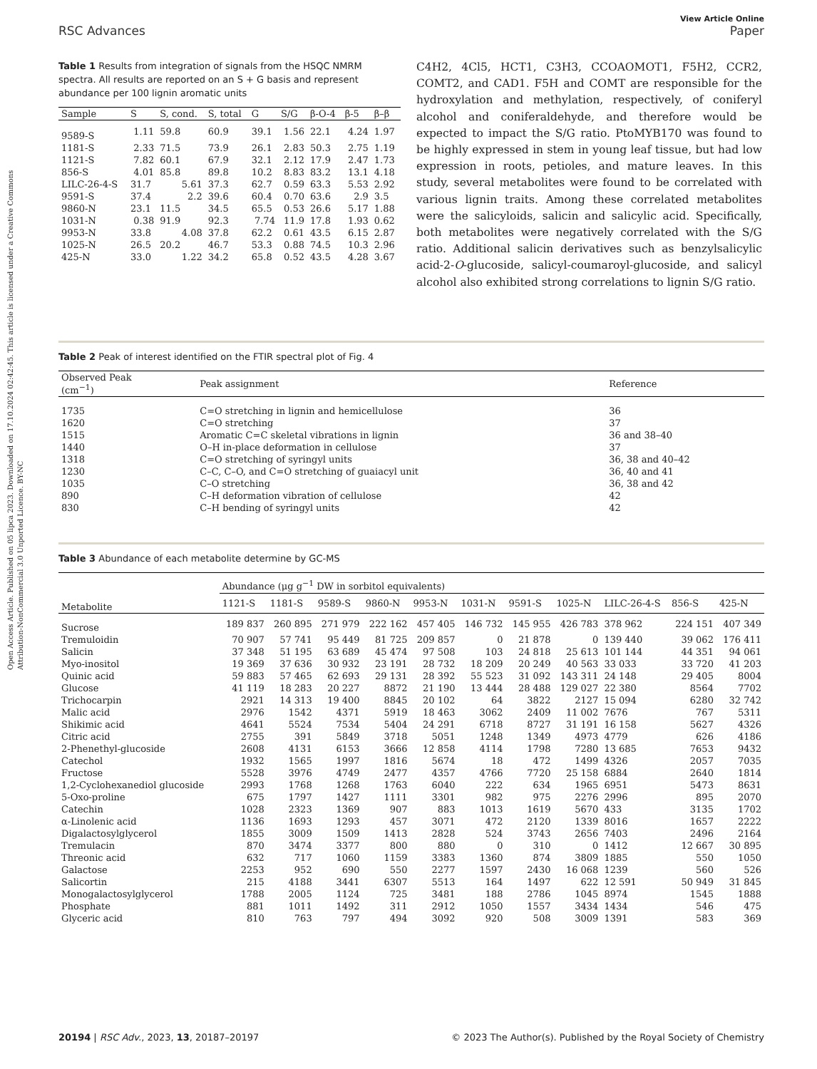Open Access Article. Published on 05 lipca 2023. Downloaded on 17.10.2024 02:42:45. This article is licensed under a Creative Commons Attribution-NonCommercial 3.0 Unported Licence. BY-NC
View Article Online
RSC Advances Paper
Table 1 Results from integration of signals from the HSQC NMRM spectra. All results are reported on an S + G basis and represent abundance per 100 lignin aromatic units
| Sample | S | S, cond. | S, total | G | S/G | β-O-4 | β-5 | β–β |
| --- | --- | --- | --- | --- | --- | --- | --- | --- |
| 9589-S | 1.11 | 59.8 | 60.9 | 39.1 | 1.56 | 22.1 | 4.24 | 1.97 |
| 1181-S | 2.33 | 71.5 | 73.9 | 26.1 | 2.83 | 50.3 | 2.75 | 1.19 |
| 1121-S | 7.82 | 60.1 | 67.9 | 32.1 | 2.12 | 17.9 | 2.47 | 1.73 |
| 856-S | 4.01 | 85.8 | 89.8 | 10.2 | 8.83 | 83.2 | 13.1 | 4.18 |
| LILC-26-4-S | 31.7 | 5.61 | 37.3 | 62.7 | 0.59 | 63.3 | 5.53 | 2.92 |
| 9591-S | 37.4 | 2.2 | 39.6 | 60.4 | 0.70 | 63.6 | 2.9 | 3.5 |
| 9860-N | 23.1 | 11.5 | 34.5 | 65.5 | 0.53 | 26.6 | 5.17 | 1.88 |
| 1031-N | 0.38 | 91.9 | 92.3 | 7.74 | 11.9 | 17.8 | 1.93 | 0.62 |
| 9953-N | 33.8 | 4.08 | 37.8 | 62.2 | 0.61 | 43.5 | 6.15 | 2.87 |
| 1025-N | 26.5 | 20.2 | 46.7 | 53.3 | 0.88 | 74.5 | 10.3 | 2.96 |
| 425-N | 33.0 | 1.22 | 34.2 | 65.8 | 0.52 | 43.5 | 4.28 | 3.67 |
C4H2, 4Cl5, HCT1, C3H3, CCOAOMOT1, F5H2, CCR2, COMT2, and CAD1. F5H and COMT are responsible for the hydroxylation and methylation, respectively, of coniferyl alcohol and coniferaldehyde, and therefore would be expected to impact the S/G ratio. PtoMYB170 was found to be highly expressed in stem in young leaf tissue, but had low expression in roots, petioles, and mature leaves. In this study, several metabolites were found to be correlated with various lignin traits. Among these correlated metabolites were the salicyloids, salicin and salicylic acid. Specifically, both metabolites were negatively correlated with the S/G ratio. Additional salicin derivatives such as benzylsalicylic acid-2-O-glucoside, salicyl-coumaroyl-glucoside, and salicyl alcohol also exhibited strong correlations to lignin S/G ratio.
Table 2 Peak of interest identified on the FTIR spectral plot of Fig. 4
| Observed Peak (cm<sup>−1</sup>) | Peak assignment | Reference |
| --- | --- | --- |
| 1735 | C=O stretching in lignin and hemicellulose | 36 |
| 1620 | C=O stretching | 37 |
| 1515 | Aromatic C=C skeletal vibrations in lignin | 36 and 38–40 |
| 1440 | O–H in-place deformation in cellulose | 37 |
| 1318 | C=O stretching of syringyl units | 36, 38 and 40–42 |
| 1230 | C–C, C–O, and C=O stretching of guaiacyl unit | 36, 40 and 41 |
| 1035 | C–O stretching | 36, 38 and 42 |
| 890 | C–H deformation vibration of cellulose | 42 |
| 830 | C–H bending of syringyl units | 42 |
Table 3 Abundance of each metabolite determine by GC-MS
| | Abundance (μg g<sup>−1</sup> DW in sorbitol equivalents) | | | | | | | | | | |
| --- | --- | --- | --- | --- | --- | --- | --- | --- | --- | --- | --- |
| Metabolite | 1121-S | 1181-S | 9589-S | 9860-N | 9953-N | 1031-N | 9591-S | 1025-N | LILC-26-4-S | 856-S | 425-N |
| Sucrose | 189 837 | 260 895 | 271 979 | 222 162 | 457 405 | 146 732 | 145 955 | 426 783 | 378 962 | 224 151 | 407 349 |
| Tremuloidin | 70 907 | 57 741 | 95 449 | 81 725 | 209 857 | 0 | 21 878 | 0 | 139 440 | 39 062 | 176 411 |
| Salicin | 37 348 | 51 195 | 63 689 | 45 474 | 97 508 | 103 | 24 818 | 25 613 | 101 144 | 44 351 | 94 061 |
| Myo-inositol | 19 369 | 37 636 | 30 932 | 23 191 | 28 732 | 18 209 | 20 249 | 40 563 | 33 033 | 33 720 | 41 203 |
| Quinic acid | 59 883 | 57 465 | 62 693 | 29 131 | 28 392 | 55 523 | 31 092 | 143 311 | 24 148 | 29 405 | 8004 |
| Glucose | 41 119 | 18 283 | 20 227 | 8872 | 21 190 | 13 444 | 28 488 | 129 027 | 22 380 | 8564 | 7702 |
| Trichocarpin | 2921 | 14 313 | 19 400 | 8845 | 20 102 | 64 | 3822 | 2127 | 15 094 | 6280 | 32 742 |
| Malic acid | 2976 | 1542 | 4371 | 5919 | 18 463 | 3062 | 2409 | 11 002 | 7676 | 767 | 5311 |
| Shikimic acid | 4641 | 5524 | 7534 | 5404 | 24 291 | 6718 | 8727 | 31 191 | 16 158 | 5627 | 4326 |
| Citric acid | 2755 | 391 | 5849 | 3718 | 5051 | 1248 | 1349 | 4973 | 4779 | 626 | 4186 |
| 2-Phenethyl-glucoside | 2608 | 4131 | 6153 | 3666 | 12 858 | 4114 | 1798 | 7280 | 13 685 | 7653 | 9432 |
| Catechol | 1932 | 1565 | 1997 | 1816 | 5674 | 18 | 472 | 1499 | 4326 | 2057 | 7035 |
| Fructose | 5528 | 3976 | 4749 | 2477 | 4357 | 4766 | 7720 | 25 158 | 6884 | 2640 | 1814 |
| 1,2-Cyclohexanediol glucoside | 2993 | 1768 | 1268 | 1763 | 6040 | 222 | 634 | 1965 | 6951 | 5473 | 8631 |
| 5-Oxo-proline | 675 | 1797 | 1427 | 1111 | 3301 | 982 | 975 | 2276 | 2996 | 895 | 2070 |
| Catechin | 1028 | 2323 | 1369 | 907 | 883 | 1013 | 1619 | 5670 | 433 | 3135 | 1702 |
| α-Linolenic acid | 1136 | 1693 | 1293 | 457 | 3071 | 472 | 2120 | 1339 | 8016 | 1657 | 2222 |
| Digalactosylglycerol | 1855 | 3009 | 1509 | 1413 | 2828 | 524 | 3743 | 2656 | 7403 | 2496 | 2164 |
| Tremulacin | 870 | 3474 | 3377 | 800 | 880 | 0 | 310 | 0 | 1412 | 12 667 | 30 895 |
| Threonic acid | 632 | 717 | 1060 | 1159 | 3383 | 1360 | 874 | 3809 | 1885 | 550 | 1050 |
| Galactose | 2253 | 952 | 690 | 550 | 2277 | 1597 | 2430 | 16 068 | 1239 | 560 | 526 |
| Salicortin | 215 | 4188 | 3441 | 6307 | 5513 | 164 | 1497 | 622 | 12 591 | 50 949 | 31 845 |
| Monogalactosylglycerol | 1788 | 2005 | 1124 | 725 | 3481 | 188 | 2786 | 1045 | 8974 | 1545 | 1888 |
| Phosphate | 881 | 1011 | 1492 | 311 | 2912 | 1050 | 1557 | 3434 | 1434 | 546 | 475 |
| Glyceric acid | 810 | 763 | 797 | 494 | 3092 | 920 | 508 | 3009 | 1391 | 583 | 369 |
20194 | RSC Adv., 2023, 13, 20187–20197 © 2023 The Author(s). Published by the Royal Society of Chemistry